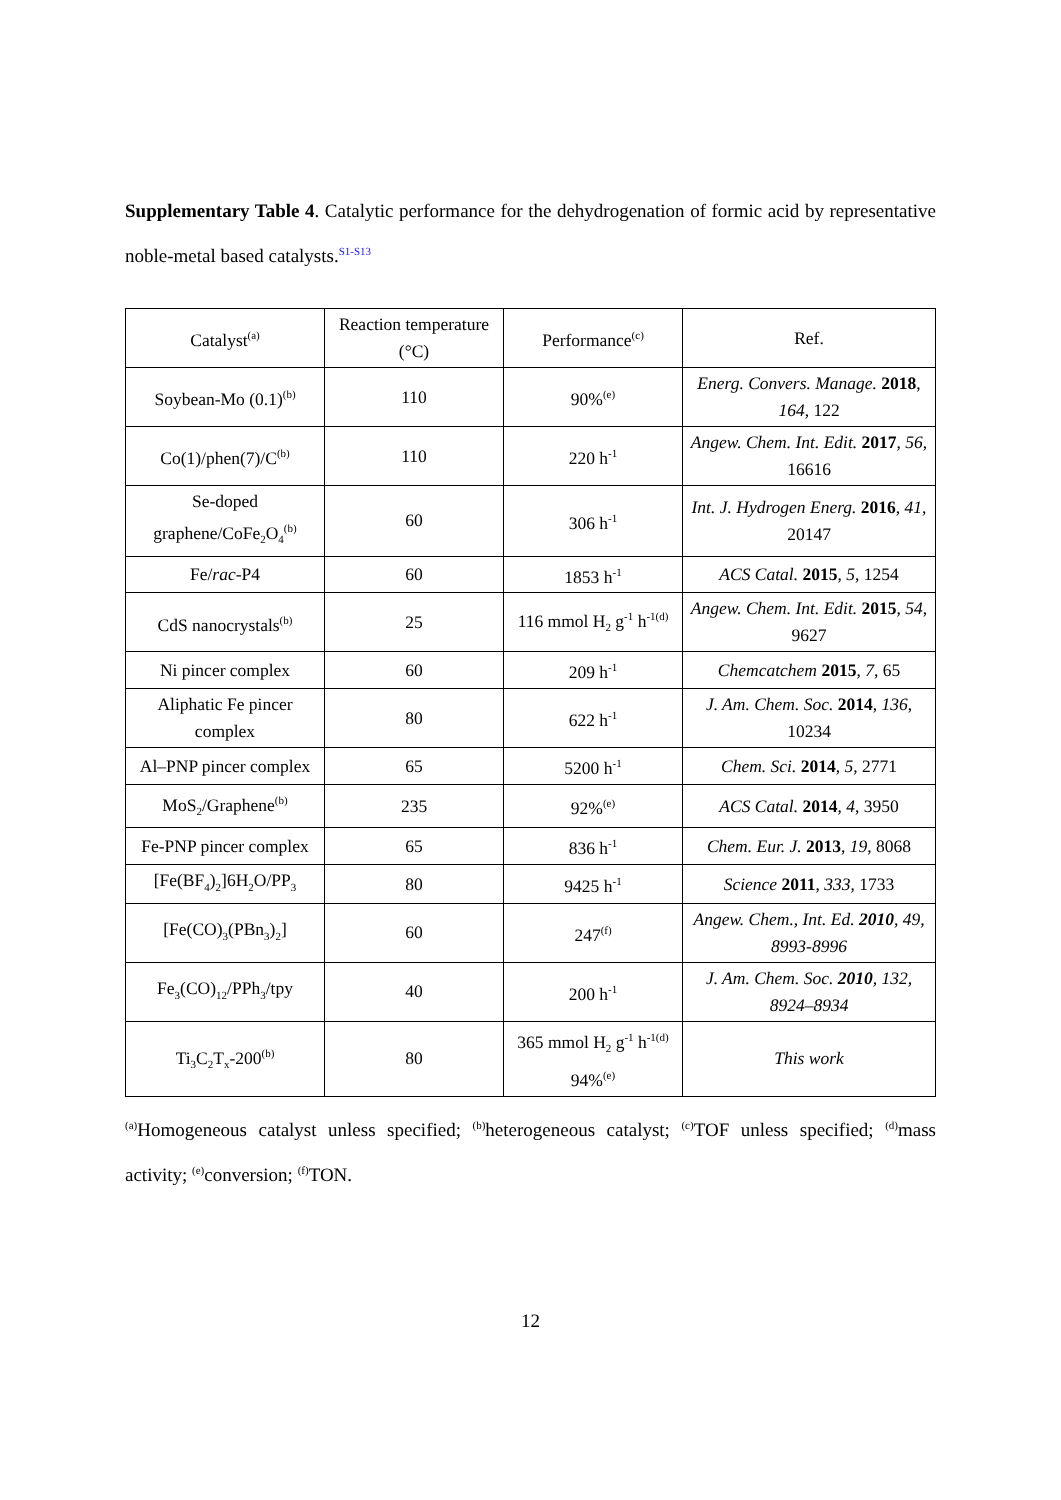Supplementary Table 4. Catalytic performance for the dehydrogenation of formic acid by representative noble-metal based catalysts.<sup>S1-S13</sup>
| Catalyst<sup>(a)</sup> | Reaction temperature (°C) | Performance<sup>(c)</sup> | Ref. |
| --- | --- | --- | --- |
| Soybean-Mo (0.1)<sup>(b)</sup> | 110 | 90%<sup>(e)</sup> | Energ. Convers. Manage. 2018 , 164 , 122 |
| Co(1)/phen(7)/C<sup>(b)</sup> | 110 | 220 h<sup>-1</sup> | Angew. Chem. Int. Edit. 2017 , 56 , 16616 |
| Se-doped graphene/CoFe<sub>2</sub>O<sub>4</sub><sup>(b)</sup> | 60 | 306 h<sup>-1</sup> | Int. J. Hydrogen Energ. 2016 , 41 , 20147 |
| Fe/ rac -P4 | 60 | 1853 h<sup>-1</sup> | ACS Catal. 2015 , 5 , 1254 |
| CdS nanocrystals<sup>(b)</sup> | 25 | 116 mmol H<sub>2</sub> g<sup>-1</sup> h<sup>-1(d)</sup> | Angew. Chem. Int. Edit. 2015 , 54 , 9627 |
| Ni pincer complex | 60 | 209 h<sup>-1</sup> | Chemcatchem 2015 , 7 , 65 |
| Aliphatic Fe pincer complex | 80 | 622 h<sup>-1</sup> | J. Am. Chem. Soc. 2014 , 136 , 10234 |
| Al–PNP pincer complex | 65 | 5200 h<sup>-1</sup> | Chem. Sci. 2014 , 5 , 2771 |
| MoS<sub>2</sub>/Graphene<sup>(b)</sup> | 235 | 92%<sup>(e)</sup> | ACS Catal. 2014 , 4 , 3950 |
| Fe-PNP pincer complex | 65 | 836 h<sup>-1</sup> | Chem. Eur. J. 2013 , 19 , 8068 |
| [Fe(BF<sub>4</sub>)<sub>2</sub>]6H<sub>2</sub>O/PP<sub>3</sub> | 80 | 9425 h<sup>-1</sup> | Science 2011 , 333 , 1733 |
| [Fe(CO)<sub>3</sub>(PBn<sub>3</sub>)<sub>2</sub>] | 60 | 247<sup>(f)</sup> | Angew. Chem., Int. Ed. 2010 , 49, 8993-8996 |
| Fe<sub>3</sub>(CO)<sub>12</sub>/PPh<sub>3</sub>/tpy | 40 | 200 h<sup>-1</sup> | J. Am. Chem. Soc. 2010 , 132, 8924–8934 |
| Ti<sub>3</sub>C<sub>2</sub>T<sub>x</sub>-200<sup>(b)</sup> | 80 | 365 mmol H<sub>2</sub> g<sup>-1</sup> h<sup>-1(d)</sup> 94%<sup>(e)</sup> | This work |
<sup>(a)</sup> Homogeneous catalyst unless specified; <sup>(b)</sup>heterogeneous catalyst; <sup>(c)</sup>TOF unless specified; <sup>(d)</sup>mass activity; <sup>(e)</sup>conversion; <sup>(f)</sup>TON.
12